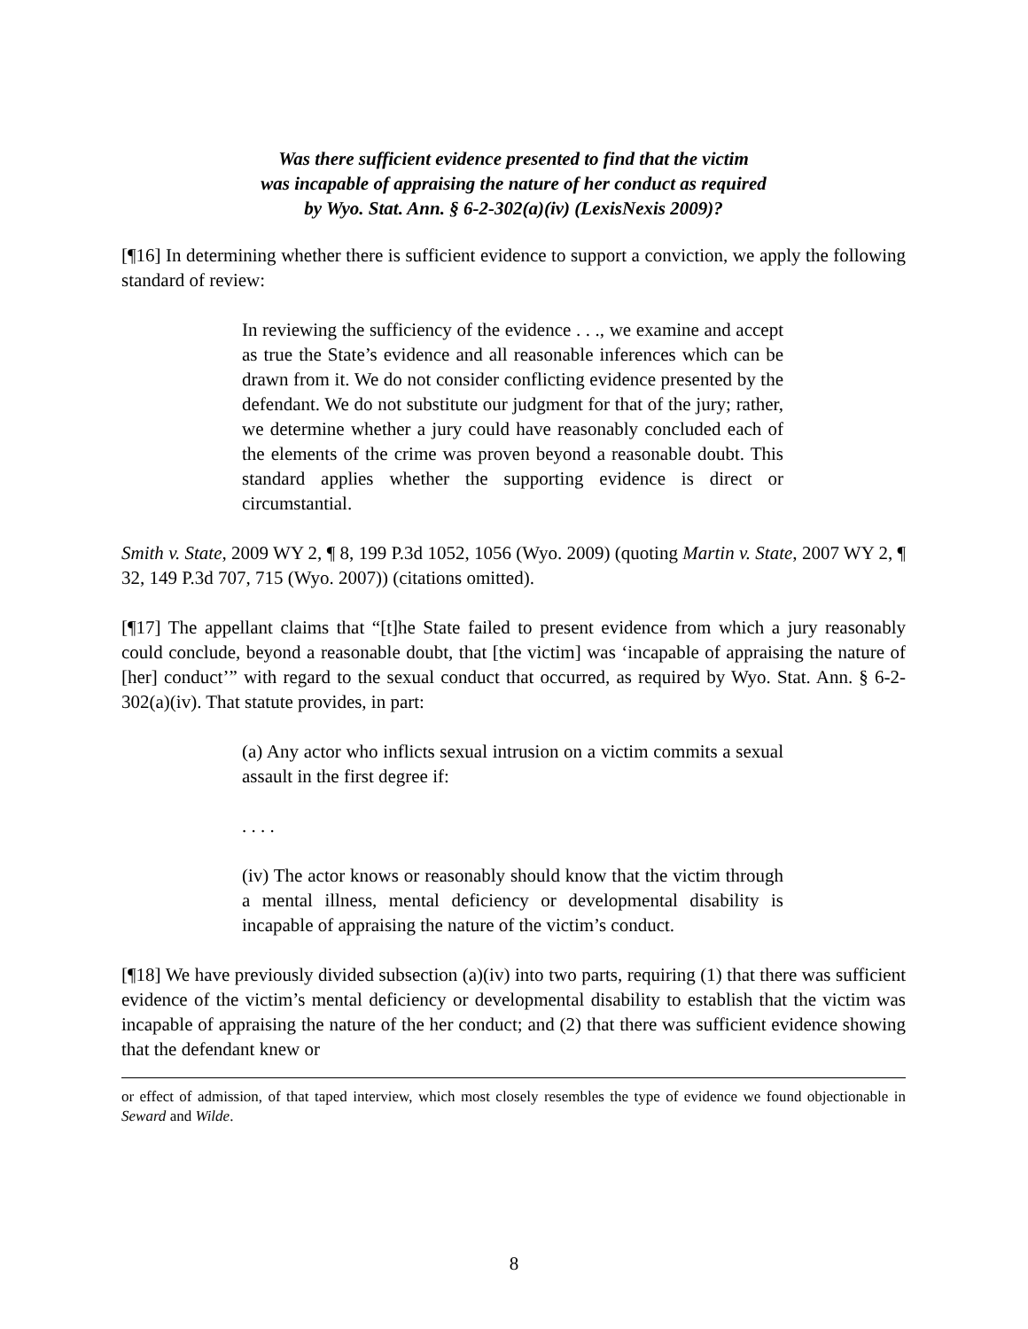Was there sufficient evidence presented to find that the victim
was incapable of appraising the nature of her conduct as required
by Wyo. Stat. Ann. § 6-2-302(a)(iv) (LexisNexis 2009)?
[¶16] In determining whether there is sufficient evidence to support a conviction, we apply the following standard of review:
In reviewing the sufficiency of the evidence . . ., we examine and accept as true the State’s evidence and all reasonable inferences which can be drawn from it. We do not consider conflicting evidence presented by the defendant. We do not substitute our judgment for that of the jury; rather, we determine whether a jury could have reasonably concluded each of the elements of the crime was proven beyond a reasonable doubt. This standard applies whether the supporting evidence is direct or circumstantial.
Smith v. State, 2009 WY 2, ¶ 8, 199 P.3d 1052, 1056 (Wyo. 2009) (quoting Martin v. State, 2007 WY 2, ¶ 32, 149 P.3d 707, 715 (Wyo. 2007)) (citations omitted).
[¶17] The appellant claims that “[t]he State failed to present evidence from which a jury reasonably could conclude, beyond a reasonable doubt, that [the victim] was ‘incapable of appraising the nature of [her] conduct’” with regard to the sexual conduct that occurred, as required by Wyo. Stat. Ann. § 6-2-302(a)(iv). That statute provides, in part:
(a) Any actor who inflicts sexual intrusion on a victim commits a sexual assault in the first degree if:
. . . .
(iv) The actor knows or reasonably should know that the victim through a mental illness, mental deficiency or developmental disability is incapable of appraising the nature of the victim’s conduct.
[¶18] We have previously divided subsection (a)(iv) into two parts, requiring (1) that there was sufficient evidence of the victim’s mental deficiency or developmental disability to establish that the victim was incapable of appraising the nature of the her conduct; and (2) that there was sufficient evidence showing that the defendant knew or
or effect of admission, of that taped interview, which most closely resembles the type of evidence we found objectionable in Seward and Wilde.
8